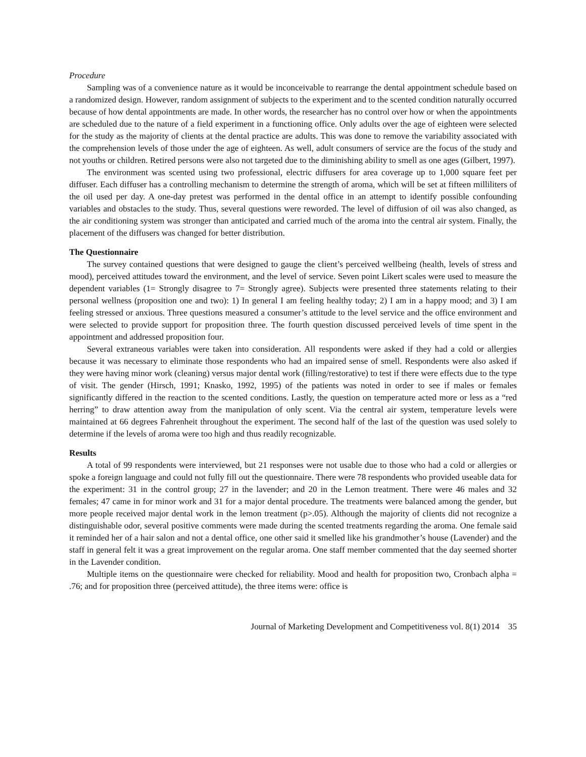Procedure
Sampling was of a convenience nature as it would be inconceivable to rearrange the dental appointment schedule based on a randomized design. However, random assignment of subjects to the experiment and to the scented condition naturally occurred because of how dental appointments are made. In other words, the researcher has no control over how or when the appointments are scheduled due to the nature of a field experiment in a functioning office. Only adults over the age of eighteen were selected for the study as the majority of clients at the dental practice are adults. This was done to remove the variability associated with the comprehension levels of those under the age of eighteen. As well, adult consumers of service are the focus of the study and not youths or children. Retired persons were also not targeted due to the diminishing ability to smell as one ages (Gilbert, 1997).
The environment was scented using two professional, electric diffusers for area coverage up to 1,000 square feet per diffuser. Each diffuser has a controlling mechanism to determine the strength of aroma, which will be set at fifteen milliliters of the oil used per day. A one-day pretest was performed in the dental office in an attempt to identify possible confounding variables and obstacles to the study. Thus, several questions were reworded. The level of diffusion of oil was also changed, as the air conditioning system was stronger than anticipated and carried much of the aroma into the central air system. Finally, the placement of the diffusers was changed for better distribution.
The Questionnaire
The survey contained questions that were designed to gauge the client’s perceived wellbeing (health, levels of stress and mood), perceived attitudes toward the environment, and the level of service. Seven point Likert scales were used to measure the dependent variables (1= Strongly disagree to 7= Strongly agree). Subjects were presented three statements relating to their personal wellness (proposition one and two): 1) In general I am feeling healthy today; 2) I am in a happy mood; and 3) I am feeling stressed or anxious. Three questions measured a consumer’s attitude to the level service and the office environment and were selected to provide support for proposition three. The fourth question discussed perceived levels of time spent in the appointment and addressed proposition four.
Several extraneous variables were taken into consideration. All respondents were asked if they had a cold or allergies because it was necessary to eliminate those respondents who had an impaired sense of smell. Respondents were also asked if they were having minor work (cleaning) versus major dental work (filling/restorative) to test if there were effects due to the type of visit. The gender (Hirsch, 1991; Knasko, 1992, 1995) of the patients was noted in order to see if males or females significantly differed in the reaction to the scented conditions. Lastly, the question on temperature acted more or less as a “red herring” to draw attention away from the manipulation of only scent. Via the central air system, temperature levels were maintained at 66 degrees Fahrenheit throughout the experiment. The second half of the last of the question was used solely to determine if the levels of aroma were too high and thus readily recognizable.
Results
A total of 99 respondents were interviewed, but 21 responses were not usable due to those who had a cold or allergies or spoke a foreign language and could not fully fill out the questionnaire. There were 78 respondents who provided useable data for the experiment: 31 in the control group; 27 in the lavender; and 20 in the Lemon treatment. There were 46 males and 32 females; 47 came in for minor work and 31 for a major dental procedure. The treatments were balanced among the gender, but more people received major dental work in the lemon treatment (p>.05). Although the majority of clients did not recognize a distinguishable odor, several positive comments were made during the scented treatments regarding the aroma. One female said it reminded her of a hair salon and not a dental office, one other said it smelled like his grandmother’s house (Lavender) and the staff in general felt it was a great improvement on the regular aroma. One staff member commented that the day seemed shorter in the Lavender condition.
Multiple items on the questionnaire were checked for reliability. Mood and health for proposition two, Cronbach alpha = .76; and for proposition three (perceived attitude), the three items were: office is
Journal of Marketing Development and Competitiveness vol. 8(1) 2014 35